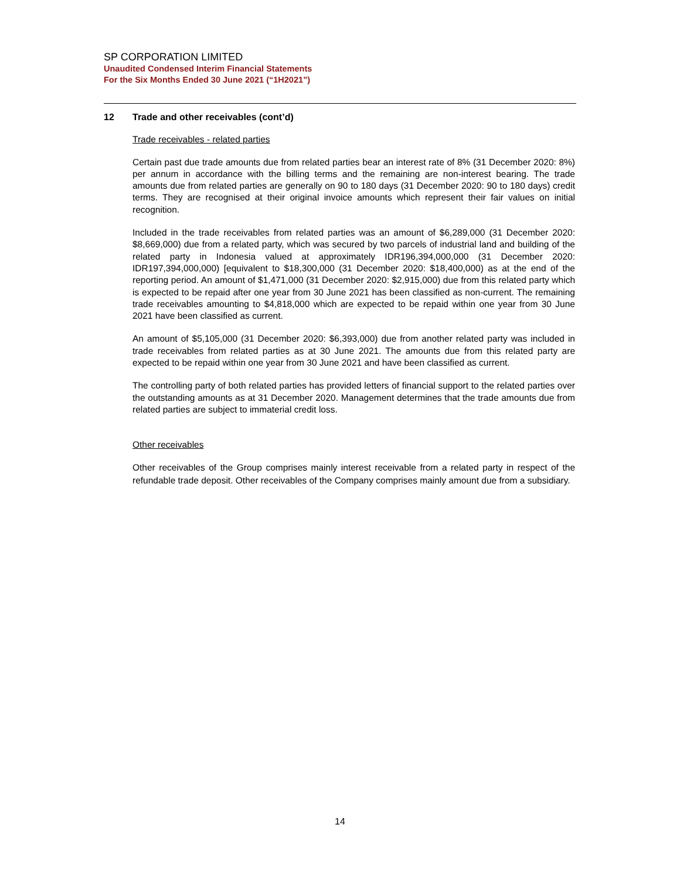SP CORPORATION LIMITED
Unaudited Condensed Interim Financial Statements
For the Six Months Ended 30 June 2021 (“1H2021”)
12 Trade and other receivables (cont’d)
Trade receivables - related parties
Certain past due trade amounts due from related parties bear an interest rate of 8% (31 December 2020: 8%) per annum in accordance with the billing terms and the remaining are non-interest bearing. The trade amounts due from related parties are generally on 90 to 180 days (31 December 2020: 90 to 180 days) credit terms. They are recognised at their original invoice amounts which represent their fair values on initial recognition.
Included in the trade receivables from related parties was an amount of $6,289,000 (31 December 2020: $8,669,000) due from a related party, which was secured by two parcels of industrial land and building of the related party in Indonesia valued at approximately IDR196,394,000,000 (31 December 2020: IDR197,394,000,000) [equivalent to $18,300,000 (31 December 2020: $18,400,000) as at the end of the reporting period. An amount of $1,471,000 (31 December 2020: $2,915,000) due from this related party which is expected to be repaid after one year from 30 June 2021 has been classified as non-current. The remaining trade receivables amounting to $4,818,000 which are expected to be repaid within one year from 30 June 2021 have been classified as current.
An amount of $5,105,000 (31 December 2020: $6,393,000) due from another related party was included in trade receivables from related parties as at 30 June 2021. The amounts due from this related party are expected to be repaid within one year from 30 June 2021 and have been classified as current.
The controlling party of both related parties has provided letters of financial support to the related parties over the outstanding amounts as at 31 December 2020. Management determines that the trade amounts due from related parties are subject to immaterial credit loss.
Other receivables
Other receivables of the Group comprises mainly interest receivable from a related party in respect of the refundable trade deposit. Other receivables of the Company comprises mainly amount due from a subsidiary.
14